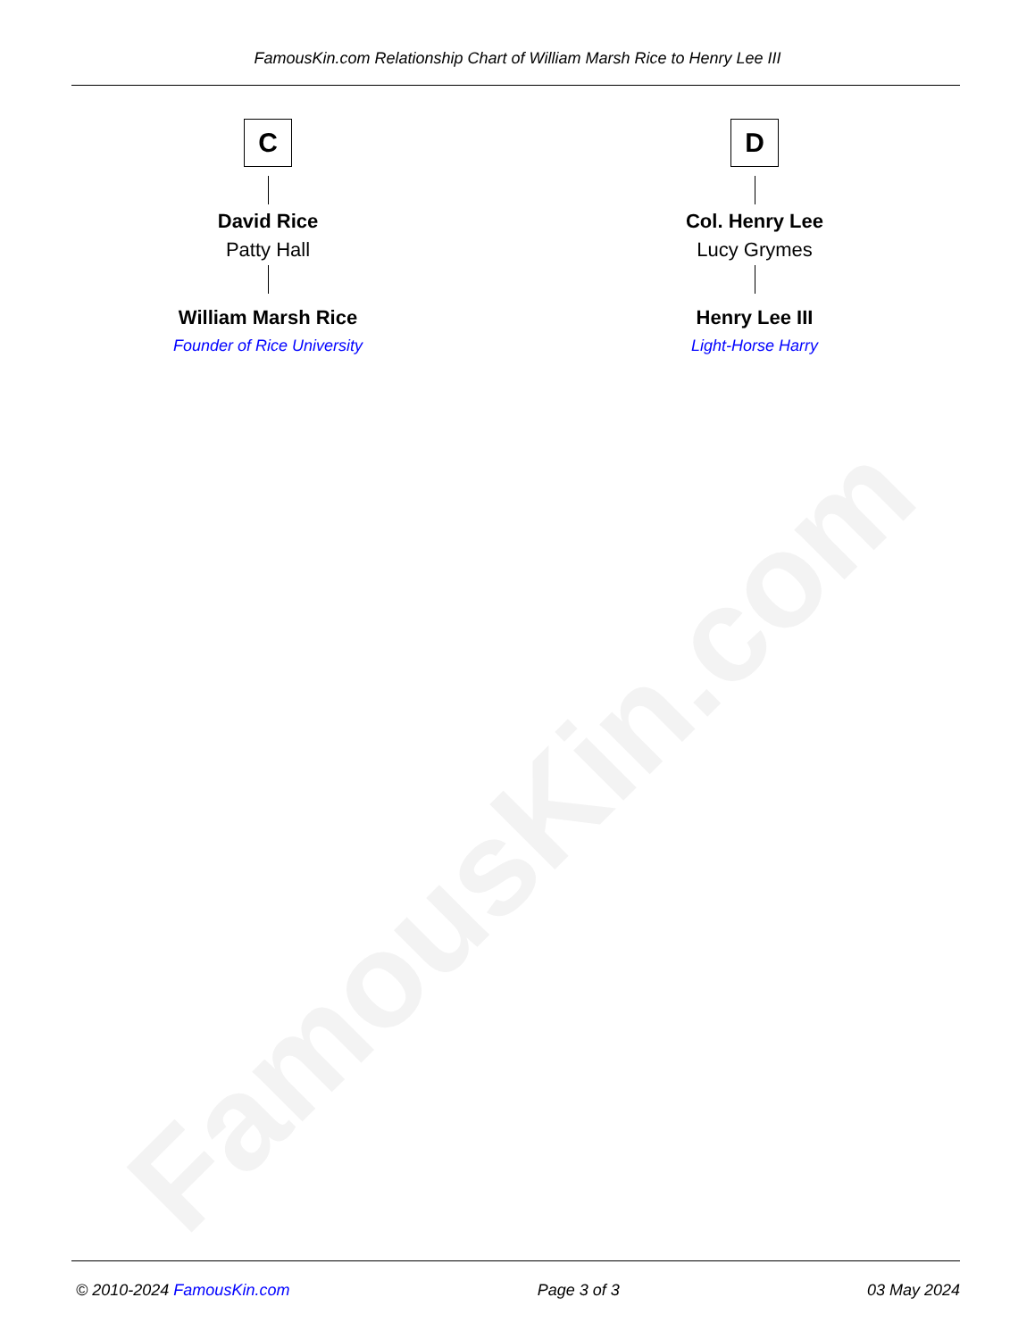FamousKin.com
FamousKin.com Relationship Chart of William Marsh Rice to Henry Lee III
C
David Rice
Patty Hall
William Marsh Rice
Founder of Rice University
D
Col. Henry Lee
Lucy Grymes
Henry Lee III
Light-Horse Harry
© 2010-2024 FamousKin.com Page 3 of 3 03 May 2024